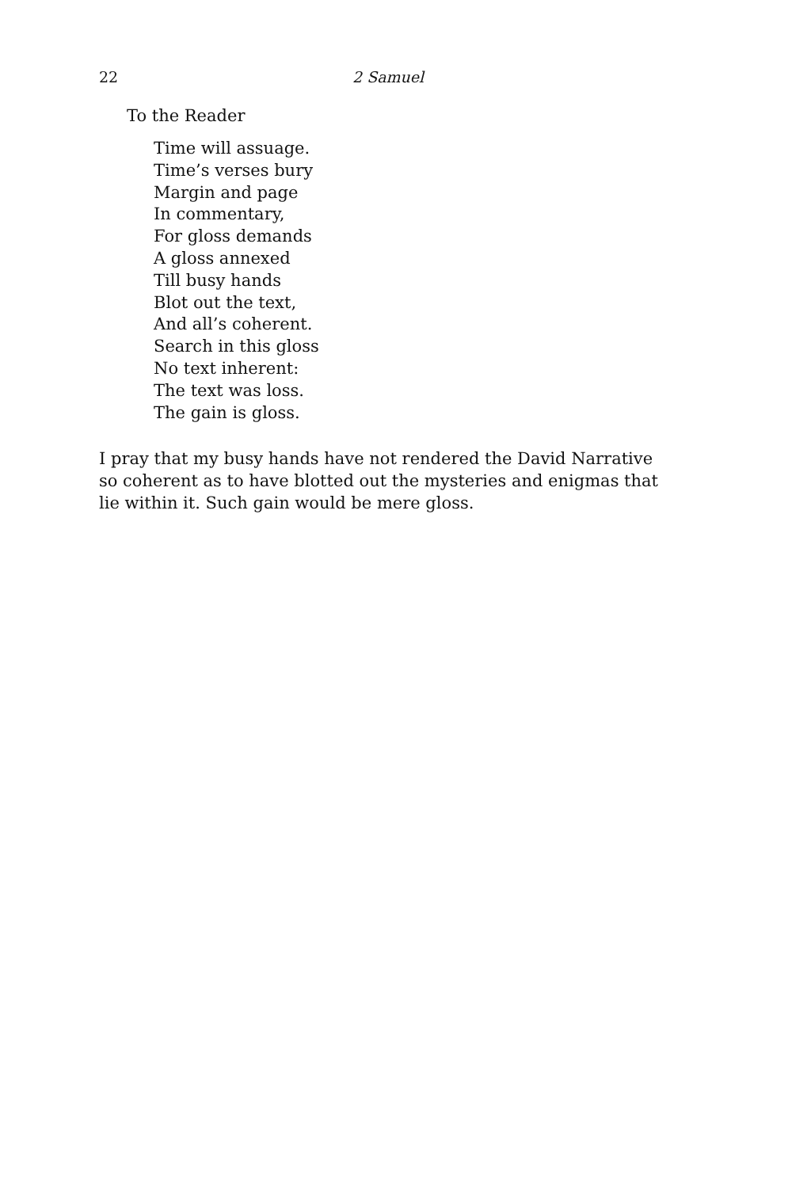22 2 Samuel
To the Reader
Time will assuage.
Time’s verses bury
Margin and page
In commentary,
For gloss demands
A gloss annexed
Till busy hands
Blot out the text,
And all’s coherent.
Search in this gloss
No text inherent:
The text was loss.
The gain is gloss.
I pray that my busy hands have not rendered the David Narrative so coherent as to have blotted out the mysteries and enigmas that lie within it. Such gain would be mere gloss.